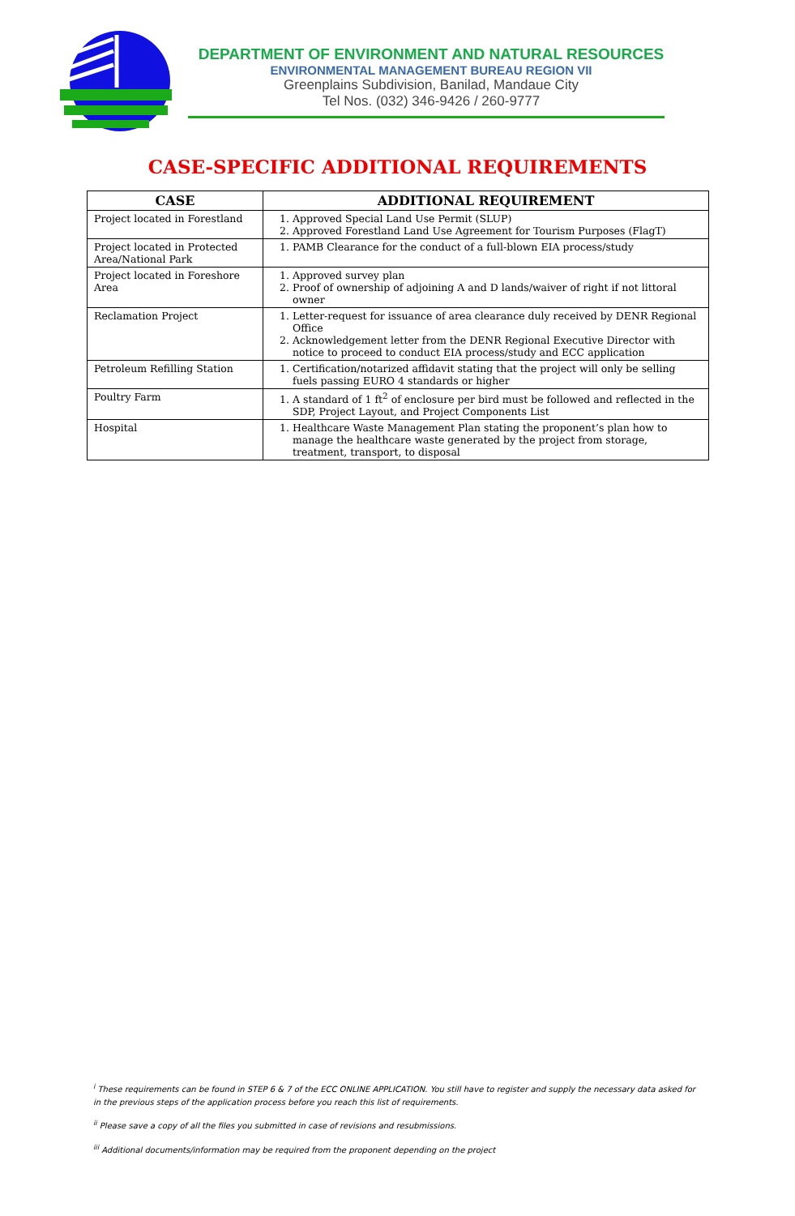DEPARTMENT OF ENVIRONMENT AND NATURAL RESOURCES
ENVIRONMENTAL MANAGEMENT BUREAU REGION VII
Greenplains Subdivision, Banilad, Mandaue City
Tel Nos. (032) 346-9426 / 260-9777
CASE-SPECIFIC ADDITIONAL REQUIREMENTS
| CASE | ADDITIONAL REQUIREMENT |
| --- | --- |
| Project located in Forestland | 1. Approved Special Land Use Permit (SLUP) 2. Approved Forestland Land Use Agreement for Tourism Purposes (FlagT) |
| Project located in Protected Area/National Park | 1. PAMB Clearance for the conduct of a full-blown EIA process/study |
| Project located in Foreshore Area | 1. Approved survey plan 2. Proof of ownership of adjoining A and D lands/waiver of right if not littoral owner |
| Reclamation Project | 1. Letter-request for issuance of area clearance duly received by DENR Regional Office 2. Acknowledgement letter from the DENR Regional Executive Director with notice to proceed to conduct EIA process/study and ECC application |
| Petroleum Refilling Station | 1. Certification/notarized affidavit stating that the project will only be selling fuels passing EURO 4 standards or higher |
| Poultry Farm | 1. A standard of 1 ft<sup>2</sup> of enclosure per bird must be followed and reflected in the SDP, Project Layout, and Project Components List |
| Hospital | 1. Healthcare Waste Management Plan stating the proponent’s plan how to manage the healthcare waste generated by the project from storage, treatment, transport, to disposal |
<sup>i</sup> These requirements can be found in STEP 6 & 7 of the ECC ONLINE APPLICATION. You still have to register and supply the necessary data asked for in the previous steps of the application process before you reach this list of requirements.
<sup>ii</sup> Please save a copy of all the files you submitted in case of revisions and resubmissions.
<sup>iii</sup> Additional documents/information may be required from the proponent depending on the project